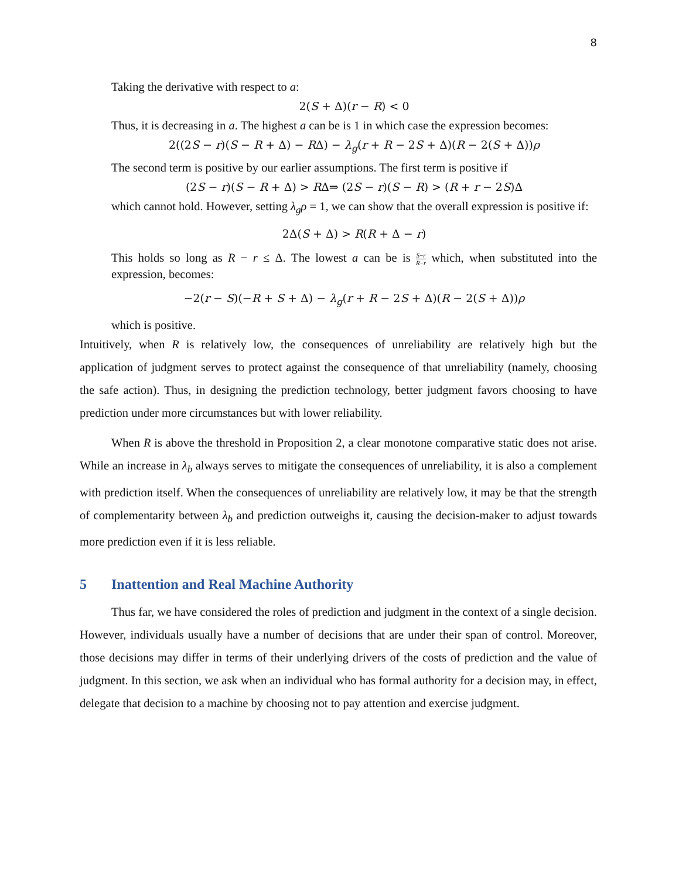8
Taking the derivative with respect to a:
2(S + Δ)(r − R) < 0
Thus, it is decreasing in a. The highest a can be is 1 in which case the expression becomes:
2((2S − r)(S − R + Δ) − RΔ) − λ<sub>g</sub>(r + R − 2S + Δ)(R − 2(S + Δ))ρ
The second term is positive by our earlier assumptions. The first term is positive if
(2S − r)(S − R + Δ) > RΔ⇒ (2S − r)(S − R) > (R + r − 2S)Δ
which cannot hold. However, setting λ<sub>g</sub>ρ = 1, we can show that the overall expression is positive if:
2Δ(S + Δ) > R(R + Δ − r)
This holds so long as R − r ≤ Δ. The lowest a can be is S−r R−r which, when substituted into the expression, becomes:
−2(r − S)(−R + S + Δ) − λ<sub>g</sub>(r + R − 2S + Δ)(R − 2(S + Δ))ρ
which is positive.
Intuitively, when R is relatively low, the consequences of unreliability are relatively high but the application of judgment serves to protect against the consequence of that unreliability (namely, choosing the safe action). Thus, in designing the prediction technology, better judgment favors choosing to have prediction under more circumstances but with lower reliability.
When R is above the threshold in Proposition 2, a clear monotone comparative static does not arise. While an increase in λ<sub>b</sub> always serves to mitigate the consequences of unreliability, it is also a complement with prediction itself. When the consequences of unreliability are relatively low, it may be that the strength of complementarity between λ<sub>b</sub> and prediction outweighs it, causing the decision-maker to adjust towards more prediction even if it is less reliable.
5 Inattention and Real Machine Authority
Thus far, we have considered the roles of prediction and judgment in the context of a single decision. However, individuals usually have a number of decisions that are under their span of control. Moreover, those decisions may differ in terms of their underlying drivers of the costs of prediction and the value of judgment. In this section, we ask when an individual who has formal authority for a decision may, in effect, delegate that decision to a machine by choosing not to pay attention and exercise judgment.